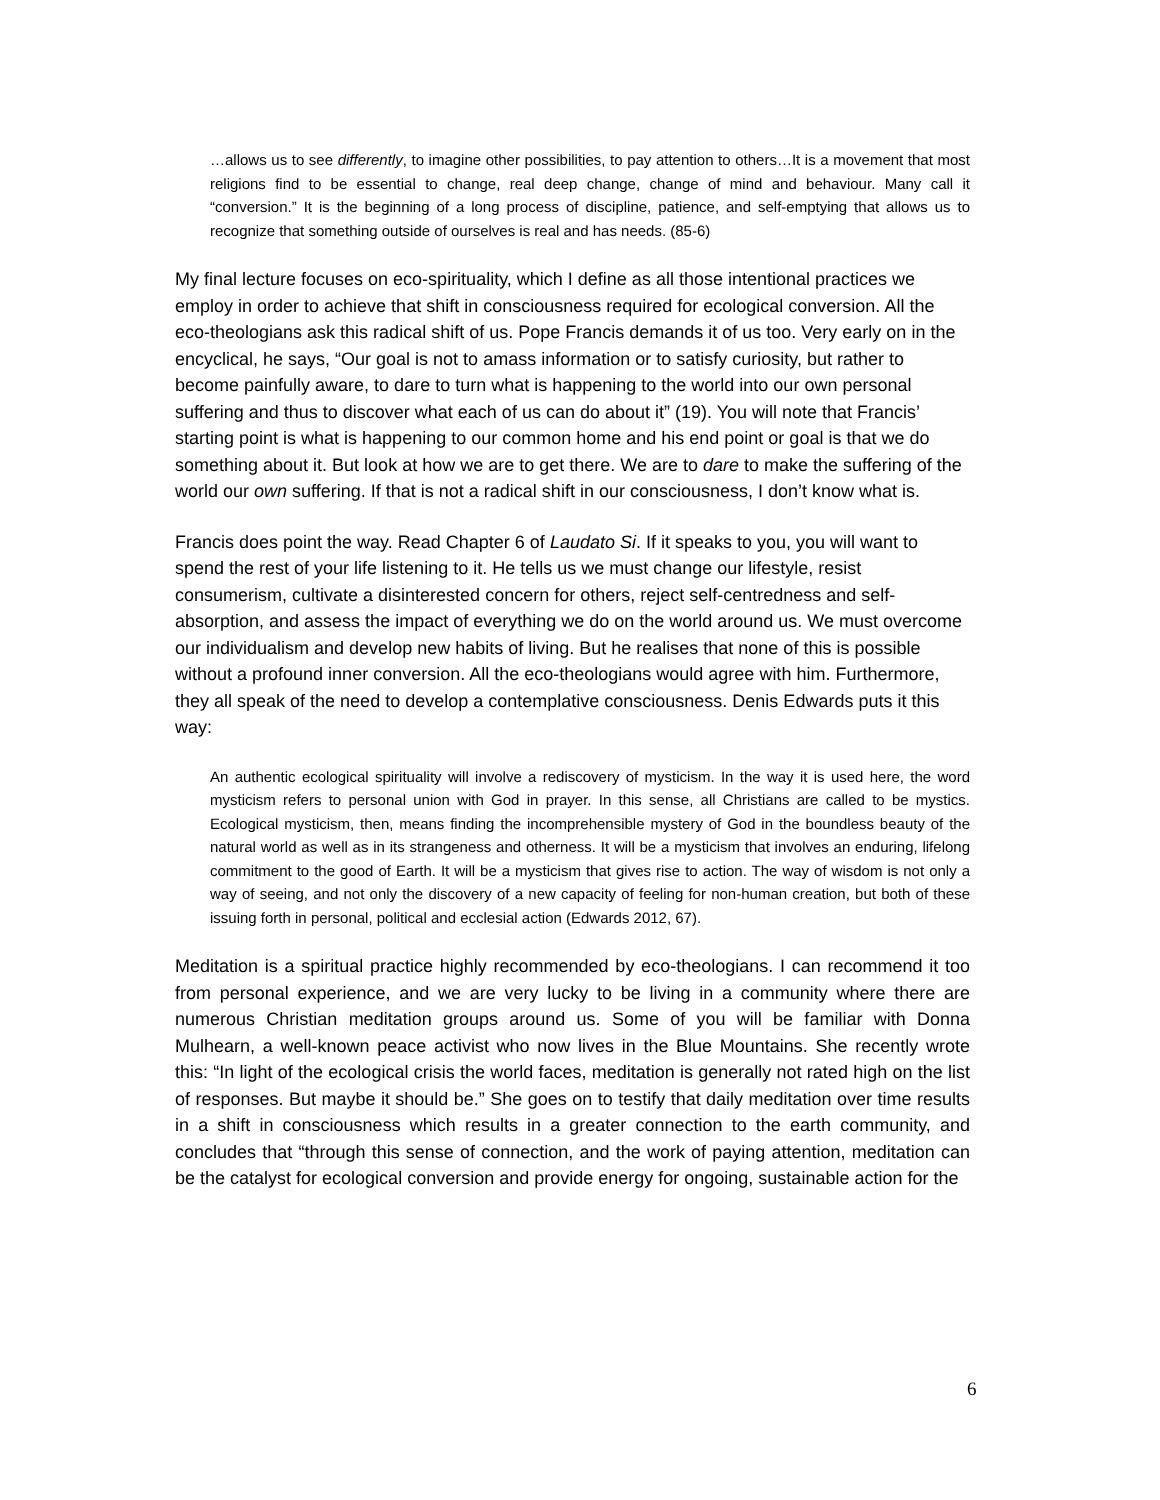…allows us to see differently, to imagine other possibilities, to pay attention to others…It is a movement that most religions find to be essential to change, real deep change, change of mind and behaviour. Many call it “conversion.” It is the beginning of a long process of discipline, patience, and self-emptying that allows us to recognize that something outside of ourselves is real and has needs. (85-6)
My final lecture focuses on eco-spirituality, which I define as all those intentional practices we employ in order to achieve that shift in consciousness required for ecological conversion. All the eco-theologians ask this radical shift of us. Pope Francis demands it of us too. Very early on in the encyclical, he says, “Our goal is not to amass information or to satisfy curiosity, but rather to become painfully aware, to dare to turn what is happening to the world into our own personal suffering and thus to discover what each of us can do about it” (19). You will note that Francis’ starting point is what is happening to our common home and his end point or goal is that we do something about it. But look at how we are to get there. We are to dare to make the suffering of the world our own suffering. If that is not a radical shift in our consciousness, I don’t know what is.
Francis does point the way. Read Chapter 6 of Laudato Si. If it speaks to you, you will want to spend the rest of your life listening to it. He tells us we must change our lifestyle, resist consumerism, cultivate a disinterested concern for others, reject self-centredness and self-absorption, and assess the impact of everything we do on the world around us. We must overcome our individualism and develop new habits of living. But he realises that none of this is possible without a profound inner conversion. All the eco-theologians would agree with him. Furthermore, they all speak of the need to develop a contemplative consciousness. Denis Edwards puts it this way:
An authentic ecological spirituality will involve a rediscovery of mysticism. In the way it is used here, the word mysticism refers to personal union with God in prayer. In this sense, all Christians are called to be mystics. Ecological mysticism, then, means finding the incomprehensible mystery of God in the boundless beauty of the natural world as well as in its strangeness and otherness. It will be a mysticism that involves an enduring, lifelong commitment to the good of Earth. It will be a mysticism that gives rise to action. The way of wisdom is not only a way of seeing, and not only the discovery of a new capacity of feeling for non-human creation, but both of these issuing forth in personal, political and ecclesial action (Edwards 2012, 67).
Meditation is a spiritual practice highly recommended by eco-theologians. I can recommend it too from personal experience, and we are very lucky to be living in a community where there are numerous Christian meditation groups around us. Some of you will be familiar with Donna Mulhearn, a well-known peace activist who now lives in the Blue Mountains. She recently wrote this: “In light of the ecological crisis the world faces, meditation is generally not rated high on the list of responses. But maybe it should be.” She goes on to testify that daily meditation over time results in a shift in consciousness which results in a greater connection to the earth community, and concludes that “through this sense of connection, and the work of paying attention, meditation can be the catalyst for ecological conversion and provide energy for ongoing, sustainable action for the
6